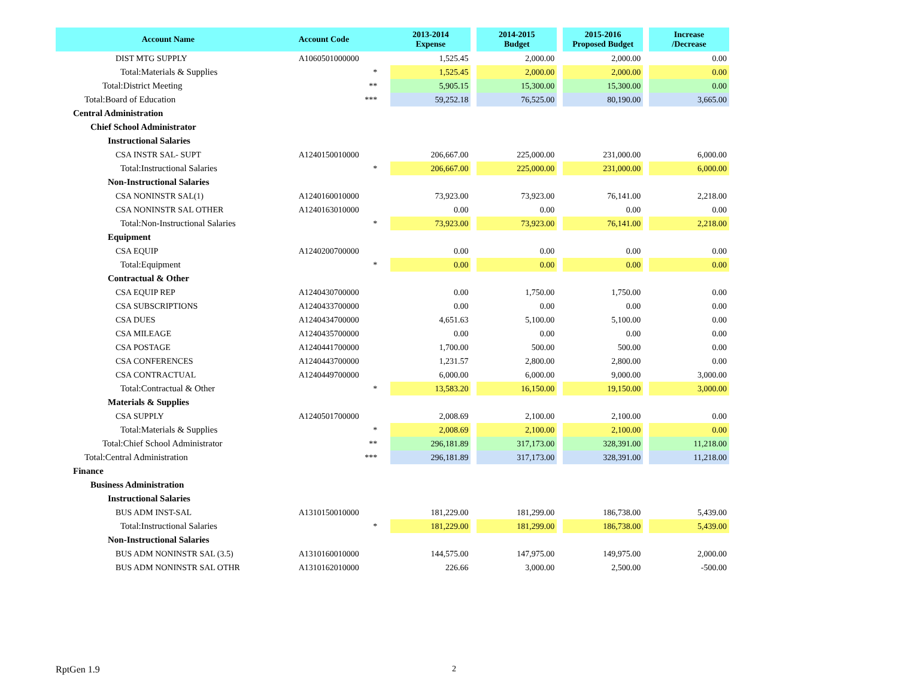| Account Name | Account Code | 2013-2014 Expense | | 2014-2015 Budget | | 2015-2016 Proposed Budget | | Increase /Decrease |
| --- | --- | --- | --- | --- | --- | --- | --- | --- |
| DIST MTG SUPPLY | A1060501000000 | 1,525.45 | | 2,000.00 | | 2,000.00 | | 0.00 |
| Total:Materials & Supplies | * | 1,525.45 | | 2,000.00 | | 2,000.00 | | 0.00 |
| Total:District Meeting | ** | 5,905.15 | | 15,300.00 | | 15,300.00 | | 0.00 |
| Total:Board of Education | *** | 59,252.18 | | 76,525.00 | | 80,190.00 | | 3,665.00 |
| Central Administration | | | | | | | | |
| Chief School Administrator | | | | | | | | |
| Instructional Salaries | | | | | | | | |
| CSA INSTR SAL- SUPT | A1240150010000 | 206,667.00 | | 225,000.00 | | 231,000.00 | | 6,000.00 |
| Total:Instructional Salaries | * | 206,667.00 | | 225,000.00 | | 231,000.00 | | 6,000.00 |
| Non-Instructional Salaries | | | | | | | | |
| CSA NONINSTR SAL(1) | A1240160010000 | 73,923.00 | | 73,923.00 | | 76,141.00 | | 2,218.00 |
| CSA NONINSTR SAL OTHER | A1240163010000 | 0.00 | | 0.00 | | 0.00 | | 0.00 |
| Total:Non-Instructional Salaries | * | 73,923.00 | | 73,923.00 | | 76,141.00 | | 2,218.00 |
| Equipment | | | | | | | | |
| CSA EQUIP | A1240200700000 | 0.00 | | 0.00 | | 0.00 | | 0.00 |
| Total:Equipment | * | 0.00 | | 0.00 | | 0.00 | | 0.00 |
| Contractual & Other | | | | | | | | |
| CSA EQUIP REP | A1240430700000 | 0.00 | | 1,750.00 | | 1,750.00 | | 0.00 |
| CSA SUBSCRIPTIONS | A1240433700000 | 0.00 | | 0.00 | | 0.00 | | 0.00 |
| CSA DUES | A1240434700000 | 4,651.63 | | 5,100.00 | | 5,100.00 | | 0.00 |
| CSA MILEAGE | A1240435700000 | 0.00 | | 0.00 | | 0.00 | | 0.00 |
| CSA POSTAGE | A1240441700000 | 1,700.00 | | 500.00 | | 500.00 | | 0.00 |
| CSA CONFERENCES | A1240443700000 | 1,231.57 | | 2,800.00 | | 2,800.00 | | 0.00 |
| CSA CONTRACTUAL | A1240449700000 | 6,000.00 | | 6,000.00 | | 9,000.00 | | 3,000.00 |
| Total:Contractual & Other | * | 13,583.20 | | 16,150.00 | | 19,150.00 | | 3,000.00 |
| Materials & Supplies | | | | | | | | |
| CSA SUPPLY | A1240501700000 | 2,008.69 | | 2,100.00 | | 2,100.00 | | 0.00 |
| Total:Materials & Supplies | * | 2,008.69 | | 2,100.00 | | 2,100.00 | | 0.00 |
| Total:Chief School Administrator | ** | 296,181.89 | | 317,173.00 | | 328,391.00 | | 11,218.00 |
| Total:Central Administration | *** | 296,181.89 | | 317,173.00 | | 328,391.00 | | 11,218.00 |
| Finance | | | | | | | | |
| Business Administration | | | | | | | | |
| Instructional Salaries | | | | | | | | |
| BUS ADM INST-SAL | A1310150010000 | 181,229.00 | | 181,299.00 | | 186,738.00 | | 5,439.00 |
| Total:Instructional Salaries | * | 181,229.00 | | 181,299.00 | | 186,738.00 | | 5,439.00 |
| Non-Instructional Salaries | | | | | | | | |
| BUS ADM NONINSTR SAL (3.5) | A1310160010000 | 144,575.00 | | 147,975.00 | | 149,975.00 | | 2,000.00 |
| BUS ADM NONINSTR SAL OTHR | A1310162010000 | 226.66 | | 3,000.00 | | 2,500.00 | | -500.00 |
RptGen 1.9 2